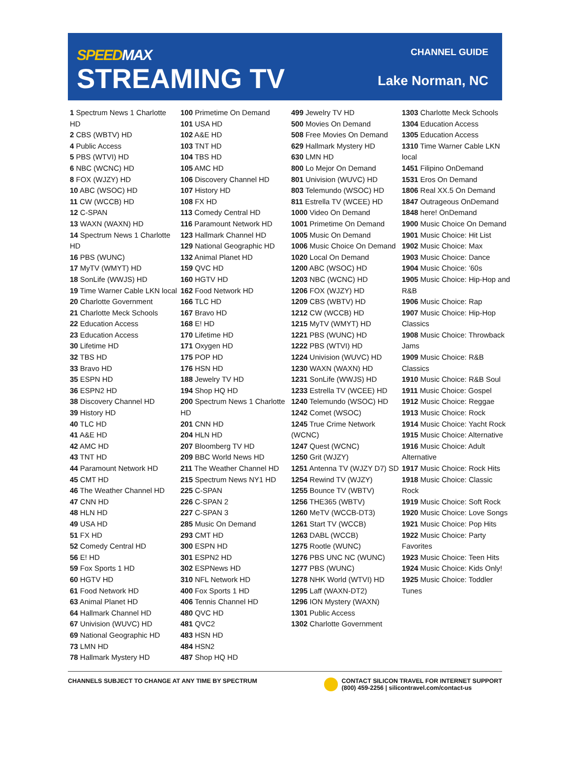SPEEDMAX
STREAMING TV
CHANNEL GUIDE
Lake Norman, NC
1 Spectrum News 1 Charlotte HD
2 CBS (WBTV) HD
4 Public Access
5 PBS (WTVI) HD
6 NBC (WCNC) HD
8 FOX (WJZY) HD
10 ABC (WSOC) HD
11 CW (WCCB) HD
12 C-SPAN
13 WAXN (WAXN) HD
14 Spectrum News 1 Charlotte HD
16 PBS (WUNC)
17 MyTV (WMYT) HD
18 SonLife (WWJS) HD
19 Time Warner Cable LKN local
20 Charlotte Government
21 Charlotte Meck Schools
22 Education Access
23 Education Access
30 Lifetime HD
32 TBS HD
33 Bravo HD
35 ESPN HD
36 ESPN2 HD
38 Discovery Channel HD
39 History HD
40 TLC HD
41 A&E HD
42 AMC HD
43 TNT HD
44 Paramount Network HD
45 CMT HD
46 The Weather Channel HD
47 CNN HD
48 HLN HD
49 USA HD
51 FX HD
52 Comedy Central HD
56 E! HD
59 Fox Sports 1 HD
60 HGTV HD
61 Food Network HD
63 Animal Planet HD
64 Hallmark Channel HD
67 Univision (WUVC) HD
69 National Geographic HD
73 LMN HD
78 Hallmark Mystery HD
100 Primetime On Demand
101 USA HD
102 A&E HD
103 TNT HD
104 TBS HD
105 AMC HD
106 Discovery Channel HD
107 History HD
108 FX HD
113 Comedy Central HD
116 Paramount Network HD
123 Hallmark Channel HD
129 National Geographic HD
132 Animal Planet HD
159 QVC HD
160 HGTV HD
162 Food Network HD
166 TLC HD
167 Bravo HD
168 E! HD
170 Lifetime HD
171 Oxygen HD
175 POP HD
176 HSN HD
188 Jewelry TV HD
194 Shop HQ HD
200 Spectrum News 1 Charlotte HD
201 CNN HD
204 HLN HD
207 Bloomberg TV HD
209 BBC World News HD
211 The Weather Channel HD
215 Spectrum News NY1 HD
225 C-SPAN
226 C-SPAN 2
227 C-SPAN 3
285 Music On Demand
293 CMT HD
300 ESPN HD
301 ESPN2 HD
302 ESPNews HD
310 NFL Network HD
400 Fox Sports 1 HD
406 Tennis Channel HD
480 QVC HD
481 QVC2
483 HSN HD
484 HSN2
487 Shop HQ HD
499 Jewelry TV HD
500 Movies On Demand
508 Free Movies On Demand
629 Hallmark Mystery HD
630 LMN HD
800 Lo Mejor On Demand
801 Univision (WUVC) HD
803 Telemundo (WSOC) HD
811 Estrella TV (WCEE) HD
1000 Video On Demand
1001 Primetime On Demand
1005 Music On Demand
1006 Music Choice On Demand
1020 Local On Demand
1200 ABC (WSOC) HD
1203 NBC (WCNC) HD
1206 FOX (WJZY) HD
1209 CBS (WBTV) HD
1212 CW (WCCB) HD
1215 MyTV (WMYT) HD
1221 PBS (WUNC) HD
1222 PBS (WTVI) HD
1224 Univision (WUVC) HD
1230 WAXN (WAXN) HD
1231 SonLife (WWJS) HD
1233 Estrella TV (WCEE) HD
1240 Telemundo (WSOC) HD
1242 Comet (WSOC)
1245 True Crime Network (WCNC)
1247 Quest (WCNC)
1250 Grit (WJZY)
1251 Antenna TV (WJZY D7) SD
1254 Rewind TV (WJZY)
1255 Bounce TV (WBTV)
1256 THE365 (WBTV)
1260 MeTV (WCCB-DT3)
1261 Start TV (WCCB)
1263 DABL (WCCB)
1275 Rootle (WUNC)
1276 PBS UNC NC (WUNC)
1277 PBS (WUNC)
1278 NHK World (WTVI) HD
1295 Laff (WAXN-DT2)
1296 ION Mystery (WAXN)
1301 Public Access
1302 Charlotte Government
1303 Charlotte Meck Schools
1304 Education Access
1305 Education Access
1310 Time Warner Cable LKN local
1451 Filipino OnDemand
1531 Eros On Demand
1806 Real XX.5 On Demand
1847 Outrageous OnDemand
1848 here! OnDemand
1900 Music Choice On Demand
1901 Music Choice: Hit List
1902 Music Choice: Max
1903 Music Choice: Dance
1904 Music Choice: ’60s
1905 Music Choice: Hip-Hop and R&B
1906 Music Choice: Rap
1907 Music Choice: Hip-Hop Classics
1908 Music Choice: Throwback Jams
1909 Music Choice: R&B Classics
1910 Music Choice: R&B Soul
1911 Music Choice: Gospel
1912 Music Choice: Reggae
1913 Music Choice: Rock
1914 Music Choice: Yacht Rock
1915 Music Choice: Alternative
1916 Music Choice: Adult Alternative
1917 Music Choice: Rock Hits
1918 Music Choice: Classic Rock
1919 Music Choice: Soft Rock
1920 Music Choice: Love Songs
1921 Music Choice: Pop Hits
1922 Music Choice: Party Favorites
1923 Music Choice: Teen Hits
1924 Music Choice: Kids Only!
1925 Music Choice: Toddler Tunes
CHANNELS SUBJECT TO CHANGE AT ANY TIME BY SPECTRUM
CONTACT SILICON TRAVEL FOR INTERNET SUPPORT
(800) 459-2256 | silicontravel.com/contact-us